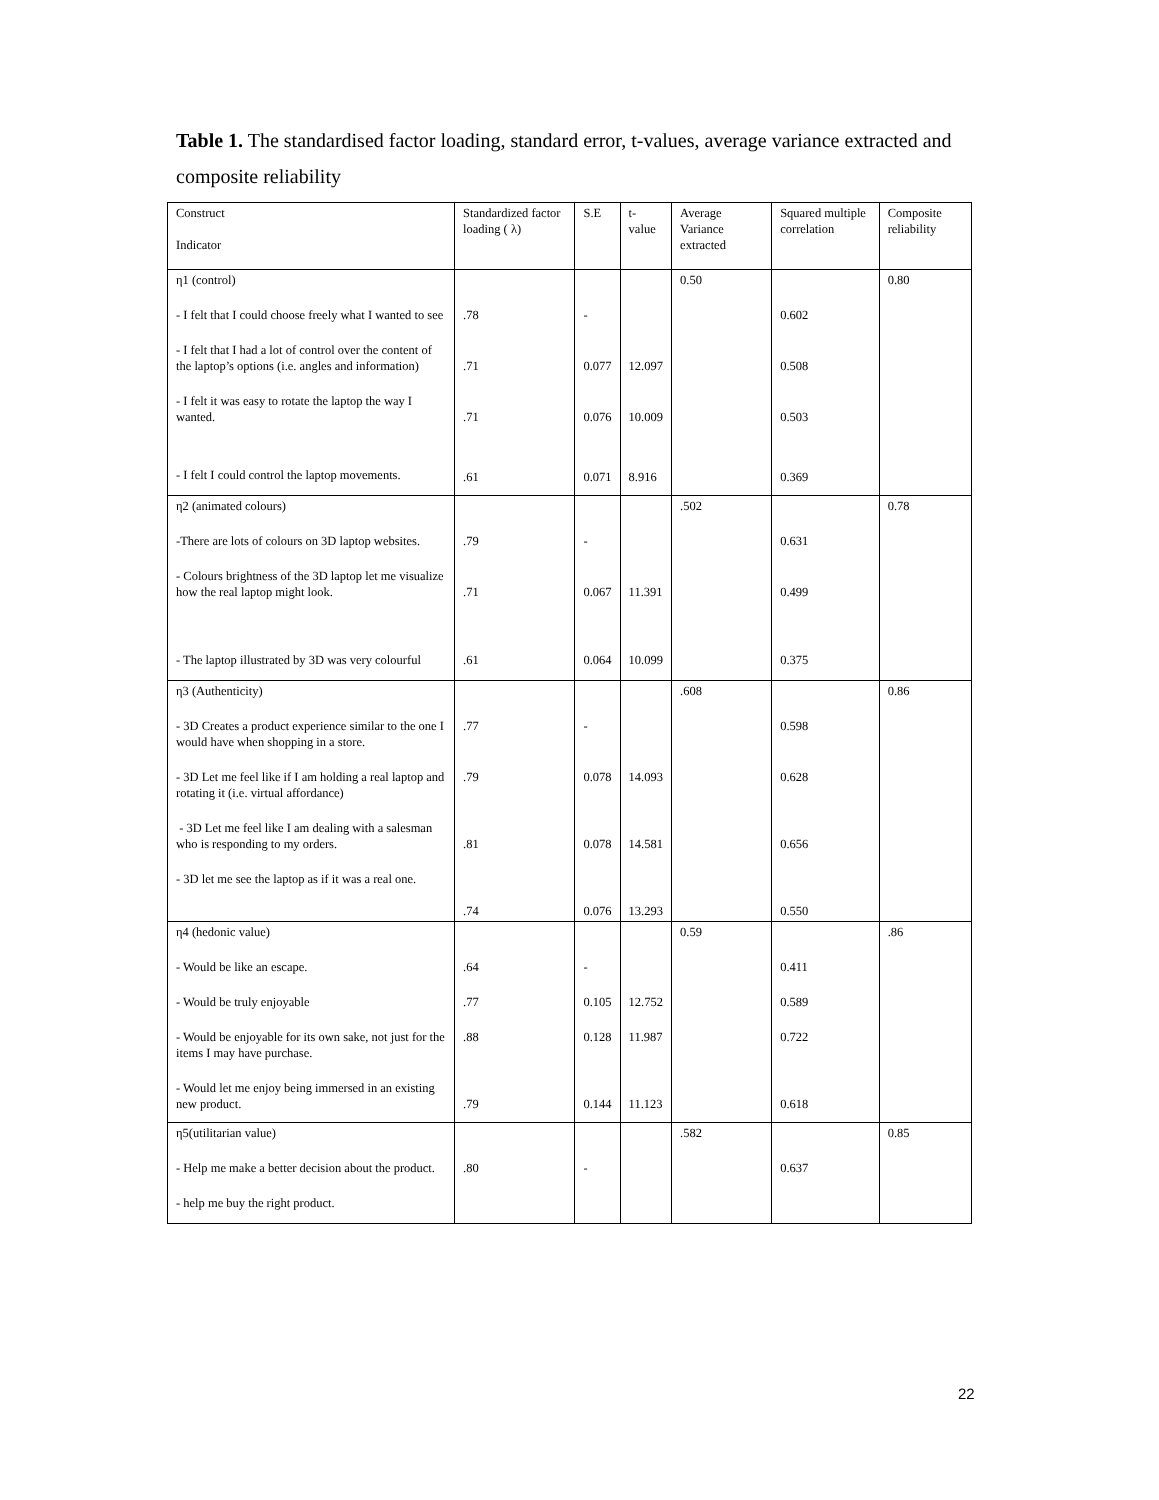Table 1. The standardised factor loading, standard error, t-values, average variance extracted and composite reliability
| Construct Indicator | Standardized factor loading ( λ) | S.E | t-value | Average Variance extracted | Squared multiple correlation | Composite reliability |
| --- | --- | --- | --- | --- | --- | --- |
| η1 (control) | | | | 0.50 | | 0.80 |
| - I felt that I could choose freely what I wanted to see | .78 | - | | | 0.602 | |
| - I felt that I had a lot of control over the content of the laptop’s options (i.e. angles and information) | .71 | 0.077 | 12.097 | | 0.508 | |
| - I felt it was easy to rotate the laptop the way I wanted. | .71 | 0.076 | 10.009 | | 0.503 | |
| - I felt I could control the laptop movements. | .61 | 0.071 | 8.916 | | 0.369 | |
| η2 (animated colours) | | | | .502 | | 0.78 |
| -There are lots of colours on 3D laptop websites. | .79 | - | | | 0.631 | |
| - Colours brightness of the 3D laptop let me visualize how the real laptop might look. | .71 | 0.067 | 11.391 | | 0.499 | |
| - The laptop illustrated by 3D was very colourful | .61 | 0.064 | 10.099 | | 0.375 | |
| η3 (Authenticity) | | | | .608 | | 0.86 |
| - 3D Creates a product experience similar to the one I would have when shopping in a store. | .77 | - | | | 0.598 | |
| - 3D Let me feel like if I am holding a real laptop and rotating it (i.e. virtual affordance) | .79 | 0.078 | 14.093 | | 0.628 | |
| - 3D Let me feel like I am dealing with a salesman who is responding to my orders. | .81 | 0.078 | 14.581 | | 0.656 | |
| - 3D let me see the laptop as if it was a real one. | .74 | 0.076 | 13.293 | | 0.550 | |
| η4 (hedonic value) | | | | 0.59 | | .86 |
| - Would be like an escape. | .64 | - | | | 0.411 | |
| - Would be truly enjoyable | .77 | 0.105 | 12.752 | | 0.589 | |
| - Would be enjoyable for its own sake, not just for the items I may have purchase. | .88 | 0.128 | 11.987 | | 0.722 | |
| - Would let me enjoy being immersed in an existing new product. | .79 | 0.144 | 11.123 | | 0.618 | |
| η5(utilitarian value) | | | | .582 | | 0.85 |
| - Help me make a better decision about the product. | .80 | - | | | 0.637 | |
| - help me buy the right product. | | | | | | |
22